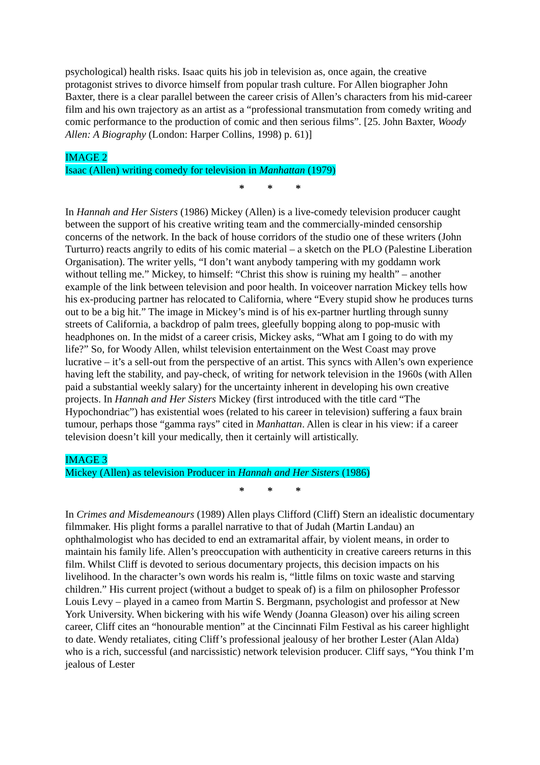psychological) health risks. Isaac quits his job in television as, once again, the creative protagonist strives to divorce himself from popular trash culture. For Allen biographer John Baxter, there is a clear parallel between the career crisis of Allen’s characters from his mid-career film and his own trajectory as an artist as a “professional transmutation from comedy writing and comic performance to the production of comic and then serious films”. [25. John Baxter, Woody Allen: A Biography (London: Harper Collins, 1998) p. 61)]
IMAGE 2
Isaac (Allen) writing comedy for television in Manhattan (1979)
* * *
In Hannah and Her Sisters (1986) Mickey (Allen) is a live-comedy television producer caught between the support of his creative writing team and the commercially-minded censorship concerns of the network. In the back of house corridors of the studio one of these writers (John Turturro) reacts angrily to edits of his comic material – a sketch on the PLO (Palestine Liberation Organisation). The writer yells, “I don’t want anybody tampering with my goddamn work without telling me.” Mickey, to himself: “Christ this show is ruining my health” – another example of the link between television and poor health. In voiceover narration Mickey tells how his ex-producing partner has relocated to California, where “Every stupid show he produces turns out to be a big hit.” The image in Mickey’s mind is of his ex-partner hurtling through sunny streets of California, a backdrop of palm trees, gleefully bopping along to pop-music with headphones on. In the midst of a career crisis, Mickey asks, “What am I going to do with my life?” So, for Woody Allen, whilst television entertainment on the West Coast may prove lucrative – it’s a sell-out from the perspective of an artist. This syncs with Allen’s own experience having left the stability, and pay-check, of writing for network television in the 1960s (with Allen paid a substantial weekly salary) for the uncertainty inherent in developing his own creative projects. In Hannah and Her Sisters Mickey (first introduced with the title card “The Hypochondriac”) has existential woes (related to his career in television) suffering a faux brain tumour, perhaps those “gamma rays” cited in Manhattan. Allen is clear in his view: if a career television doesn’t kill your medically, then it certainly will artistically.
IMAGE 3
Mickey (Allen) as television Producer in Hannah and Her Sisters (1986)
* * *
In Crimes and Misdemeanours (1989) Allen plays Clifford (Cliff) Stern an idealistic documentary filmmaker. His plight forms a parallel narrative to that of Judah (Martin Landau) an ophthalmologist who has decided to end an extramarital affair, by violent means, in order to maintain his family life. Allen’s preoccupation with authenticity in creative careers returns in this film. Whilst Cliff is devoted to serious documentary projects, this decision impacts on his livelihood. In the character’s own words his realm is, “little films on toxic waste and starving children.” His current project (without a budget to speak of) is a film on philosopher Professor Louis Levy – played in a cameo from Martin S. Bergmann, psychologist and professor at New York University. When bickering with his wife Wendy (Joanna Gleason) over his ailing screen career, Cliff cites an “honourable mention” at the Cincinnati Film Festival as his career highlight to date. Wendy retaliates, citing Cliff’s professional jealousy of her brother Lester (Alan Alda) who is a rich, successful (and narcissistic) network television producer. Cliff says, “You think I’m jealous of Lester